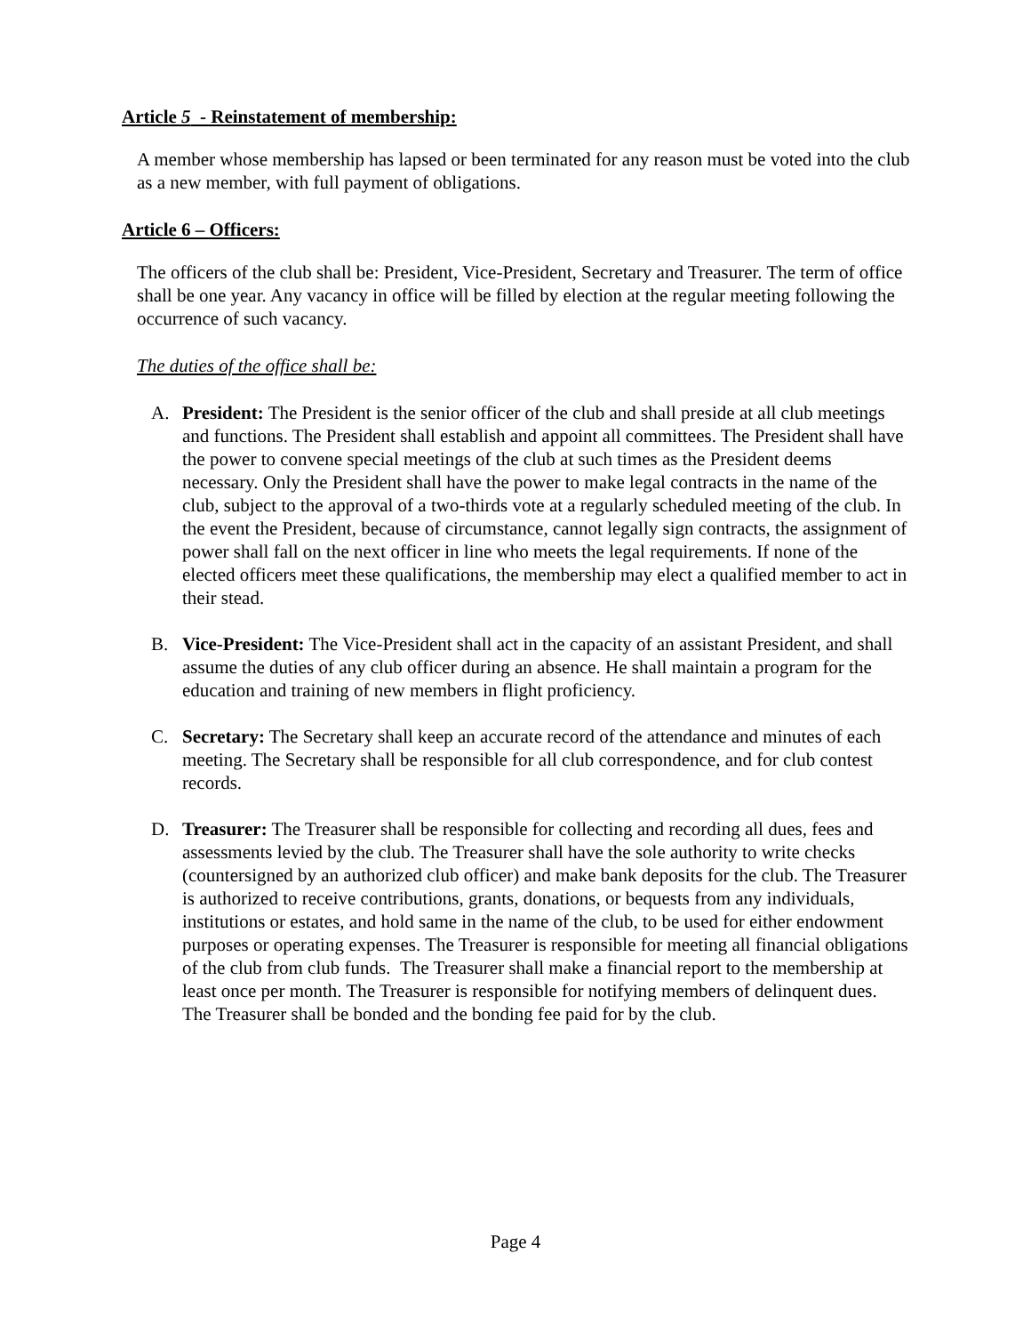Article 5 - Reinstatement of membership:
A member whose membership has lapsed or been terminated for any reason must be voted into the club as a new member, with full payment of obligations.
Article 6 – Officers:
The officers of the club shall be: President, Vice-President, Secretary and Treasurer. The term of office shall be one year. Any vacancy in office will be filled by election at the regular meeting following the occurrence of such vacancy.
The duties of the office shall be:
A. President: The President is the senior officer of the club and shall preside at all club meetings and functions. The President shall establish and appoint all committees. The President shall have the power to convene special meetings of the club at such times as the President deems necessary. Only the President shall have the power to make legal contracts in the name of the club, subject to the approval of a two-thirds vote at a regularly scheduled meeting of the club. In the event the President, because of circumstance, cannot legally sign contracts, the assignment of power shall fall on the next officer in line who meets the legal requirements. If none of the elected officers meet these qualifications, the membership may elect a qualified member to act in their stead.
B. Vice-President: The Vice-President shall act in the capacity of an assistant President, and shall assume the duties of any club officer during an absence. He shall maintain a program for the education and training of new members in flight proficiency.
C. Secretary: The Secretary shall keep an accurate record of the attendance and minutes of each meeting. The Secretary shall be responsible for all club correspondence, and for club contest records.
D. Treasurer: The Treasurer shall be responsible for collecting and recording all dues, fees and assessments levied by the club. The Treasurer shall have the sole authority to write checks (countersigned by an authorized club officer) and make bank deposits for the club. The Treasurer is authorized to receive contributions, grants, donations, or bequests from any individuals, institutions or estates, and hold same in the name of the club, to be used for either endowment purposes or operating expenses. The Treasurer is responsible for meeting all financial obligations of the club from club funds. The Treasurer shall make a financial report to the membership at least once per month. The Treasurer is responsible for notifying members of delinquent dues. The Treasurer shall be bonded and the bonding fee paid for by the club.
Page 4